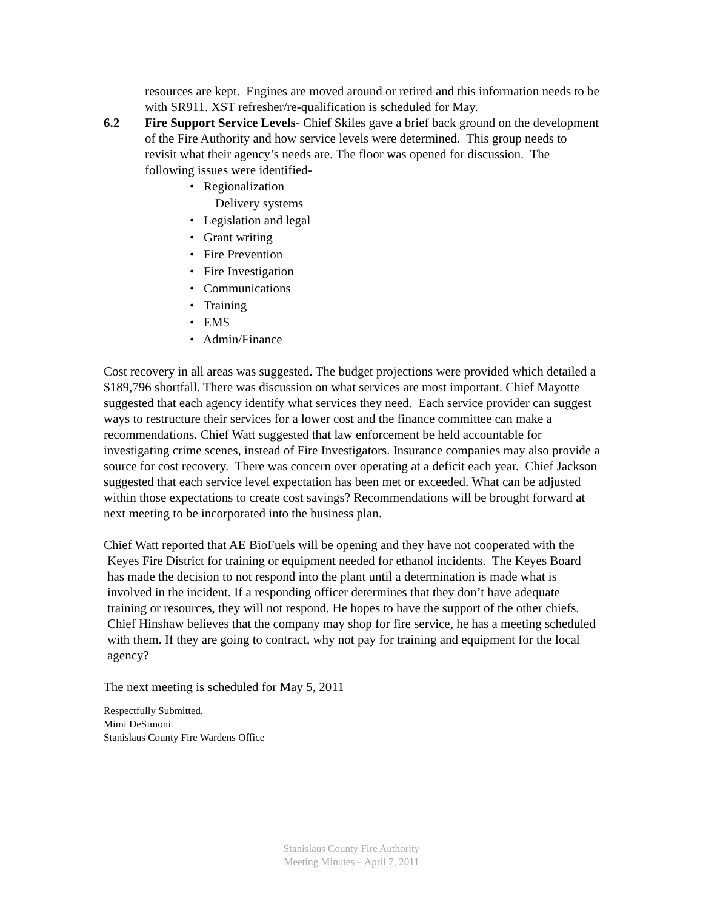resources are kept. Engines are moved around or retired and this information needs to be with SR911. XST refresher/re-qualification is scheduled for May.
6.2 Fire Support Service Levels- Chief Skiles gave a brief back ground on the development of the Fire Authority and how service levels were determined. This group needs to revisit what their agency’s needs are. The floor was opened for discussion. The following issues were identified-
• Regionalization
Delivery systems
• Legislation and legal
• Grant writing
• Fire Prevention
• Fire Investigation
• Communications
• Training
• EMS
• Admin/Finance
Cost recovery in all areas was suggested. The budget projections were provided which detailed a $189,796 shortfall. There was discussion on what services are most important. Chief Mayotte suggested that each agency identify what services they need. Each service provider can suggest ways to restructure their services for a lower cost and the finance committee can make a recommendations. Chief Watt suggested that law enforcement be held accountable for investigating crime scenes, instead of Fire Investigators. Insurance companies may also provide a source for cost recovery. There was concern over operating at a deficit each year. Chief Jackson suggested that each service level expectation has been met or exceeded. What can be adjusted within those expectations to create cost savings? Recommendations will be brought forward at next meeting to be incorporated into the business plan.
Chief Watt reported that AE BioFuels will be opening and they have not cooperated with the Keyes Fire District for training or equipment needed for ethanol incidents. The Keyes Board has made the decision to not respond into the plant until a determination is made what is involved in the incident. If a responding officer determines that they don’t have adequate training or resources, they will not respond. He hopes to have the support of the other chiefs. Chief Hinshaw believes that the company may shop for fire service, he has a meeting scheduled with them. If they are going to contract, why not pay for training and equipment for the local agency?
The next meeting is scheduled for May 5, 2011
Respectfully Submitted,
Mimi DeSimoni
Stanislaus County Fire Wardens Office
Stanislaus County Fire Authority
Meeting Minutes – April 7, 2011